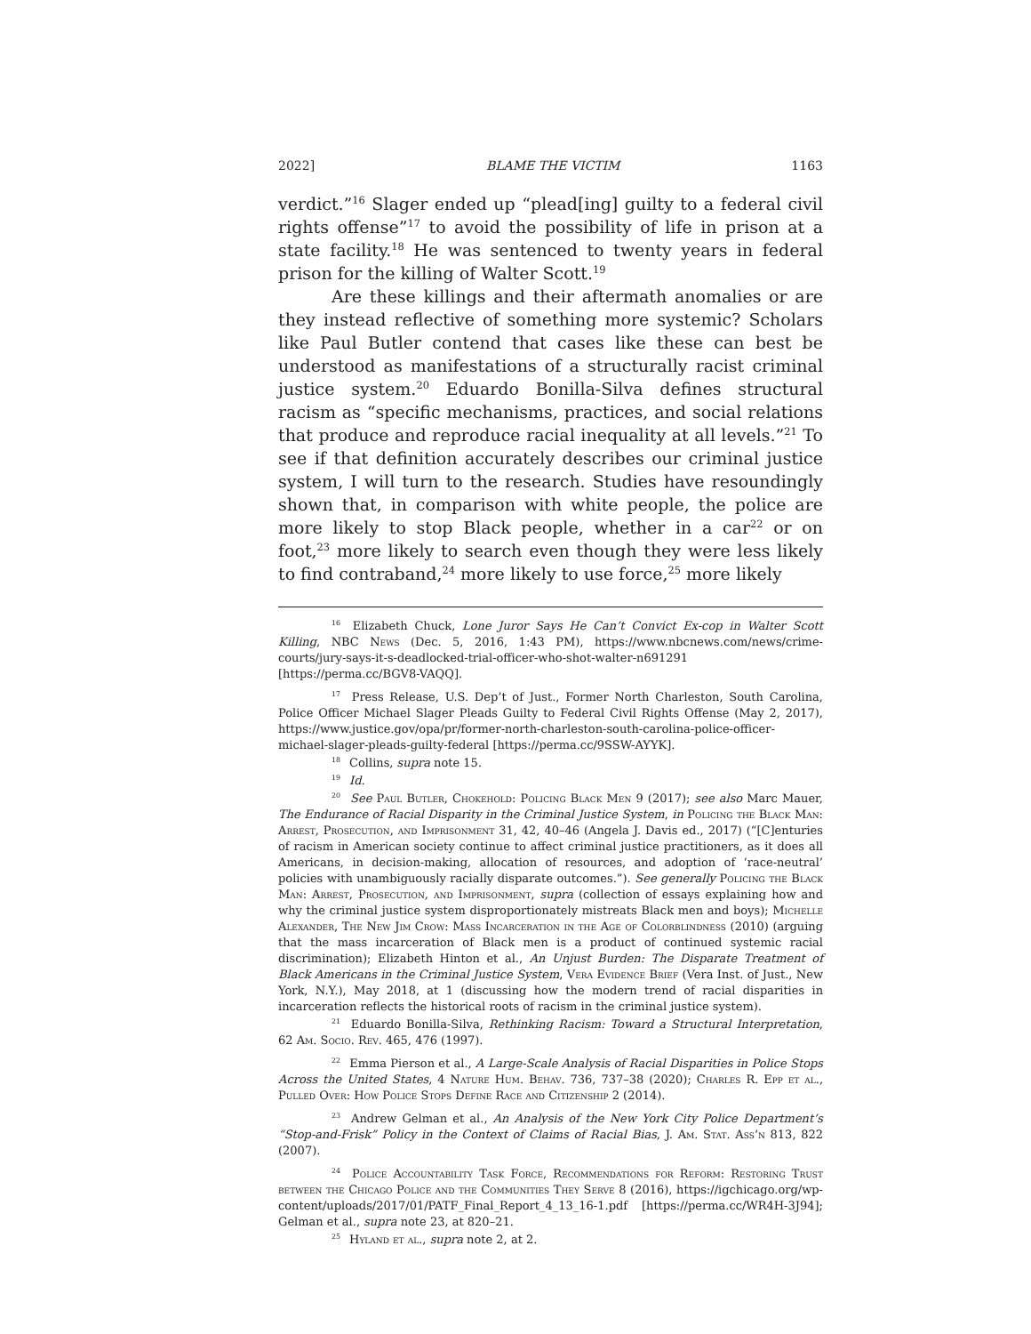2022] BLAME THE VICTIM 1163
verdict.”<sup>16</sup> Slager ended up “plead[ing] guilty to a federal civil rights offense”<sup>17</sup> to avoid the possibility of life in prison at a state facility.<sup>18</sup> He was sentenced to twenty years in federal prison for the killing of Walter Scott.<sup>19</sup>
Are these killings and their aftermath anomalies or are they instead reflective of something more systemic? Scholars like Paul Butler contend that cases like these can best be understood as manifestations of a structurally racist criminal justice system.<sup>20</sup> Eduardo Bonilla-Silva defines structural racism as “specific mechanisms, practices, and social relations that produce and reproduce racial inequality at all levels.”<sup>21</sup> To see if that definition accurately describes our criminal justice system, I will turn to the research. Studies have resoundingly shown that, in comparison with white people, the police are more likely to stop Black people, whether in a car<sup>22</sup> or on foot,<sup>23</sup> more likely to search even though they were less likely to find contraband,<sup>24</sup> more likely to use force,<sup>25</sup> more likely
<sup>16</sup> Elizabeth Chuck, Lone Juror Says He Can’t Convict Ex-cop in Walter Scott Killing, NBC News (Dec. 5, 2016, 1:43 PM), https://www.nbcnews.com/news/crime-courts/jury-says-it-s-deadlocked-trial-officer-who-shot-walter-n691291 [https://perma.cc/BGV8-VAQQ].
<sup>17</sup> Press Release, U.S. Dep’t of Just., Former North Charleston, South Carolina, Police Officer Michael Slager Pleads Guilty to Federal Civil Rights Offense (May 2, 2017), https://www.justice.gov/opa/pr/former-north-charleston-south-carolina-police-officer-michael-slager-pleads-guilty-federal [https://perma.cc/9SSW-AYYK].
<sup>18</sup> Collins, supra note 15.
<sup>19</sup> Id.
<sup>20</sup> See Paul Butler, Chokehold: Policing Black Men 9 (2017); see also Marc Mauer, The Endurance of Racial Disparity in the Criminal Justice System, in Policing the Black Man: Arrest, Prosecution, and Imprisonment 31, 42, 40–46 (Angela J. Davis ed., 2017) (“[C]enturies of racism in American society continue to affect criminal justice practitioners, as it does all Americans, in decision-making, allocation of resources, and adoption of ‘race-neutral’ policies with unambiguously racially disparate outcomes.”). See generally Policing the Black Man: Arrest, Prosecution, and Imprisonment, supra (collection of essays explaining how and why the criminal justice system disproportionately mistreats Black men and boys); Michelle Alexander, The New Jim Crow: Mass Incarceration in the Age of Colorblindness (2010) (arguing that the mass incarceration of Black men is a product of continued systemic racial discrimination); Elizabeth Hinton et al., An Unjust Burden: The Disparate Treatment of Black Americans in the Criminal Justice System, Vera Evidence Brief (Vera Inst. of Just., New York, N.Y.), May 2018, at 1 (discussing how the modern trend of racial disparities in incarceration reflects the historical roots of racism in the criminal justice system).
<sup>21</sup> Eduardo Bonilla-Silva, Rethinking Racism: Toward a Structural Interpretation, 62 Am. Socio. Rev. 465, 476 (1997).
<sup>22</sup> Emma Pierson et al., A Large-Scale Analysis of Racial Disparities in Police Stops Across the United States, 4 Nature Hum. Behav. 736, 737–38 (2020); Charles R. Epp et al., Pulled Over: How Police Stops Define Race and Citizenship 2 (2014).
<sup>23</sup> Andrew Gelman et al., An Analysis of the New York City Police Department’s “Stop-and-Frisk” Policy in the Context of Claims of Racial Bias, J. Am. Stat. Ass’n 813, 822 (2007).
<sup>24</sup> Police Accountability Task Force, Recommendations for Reform: Restoring Trust between the Chicago Police and the Communities They Serve 8 (2016), https://igchicago.org/wp-content/uploads/2017/01/PATF_Final_Report_4_13_16-1.pdf [https://perma.cc/WR4H-3J94]; Gelman et al., supra note 23, at 820–21.
<sup>25</sup> Hyland et al., supra note 2, at 2.